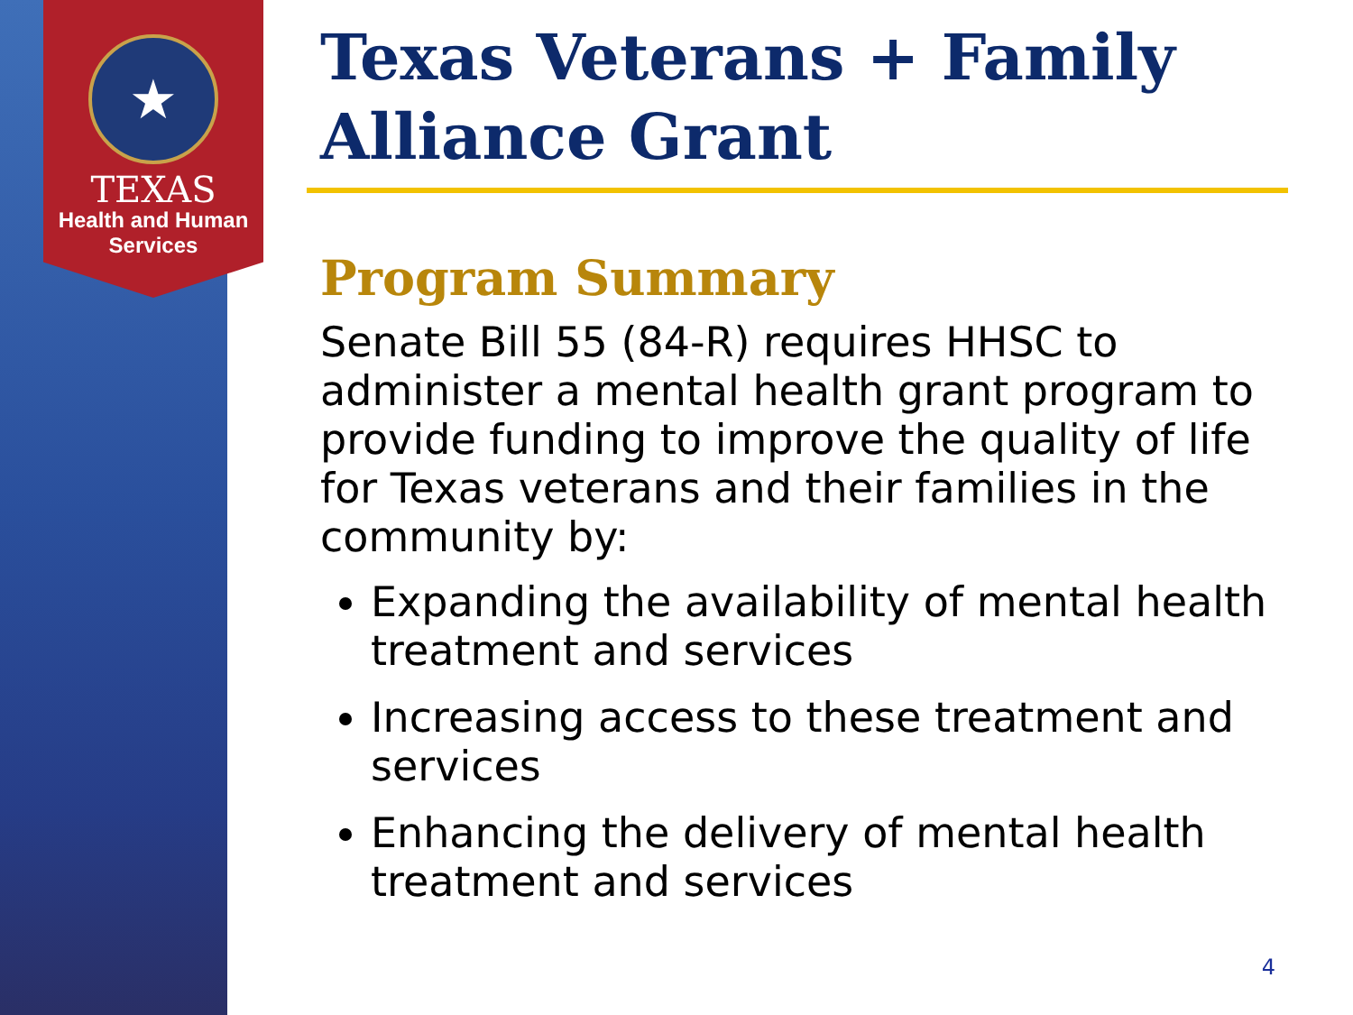★
TEXAS
Health and Human
Services
Texas Veterans + Family Alliance Grant
Program Summary
Senate Bill 55 (84-R) requires HHSC to administer a mental health grant program to provide funding to improve the quality of life for Texas veterans and their families in the community by:
Expanding the availability of mental health treatment and services
Increasing access to these treatment and services
Enhancing the delivery of mental health treatment and services
4